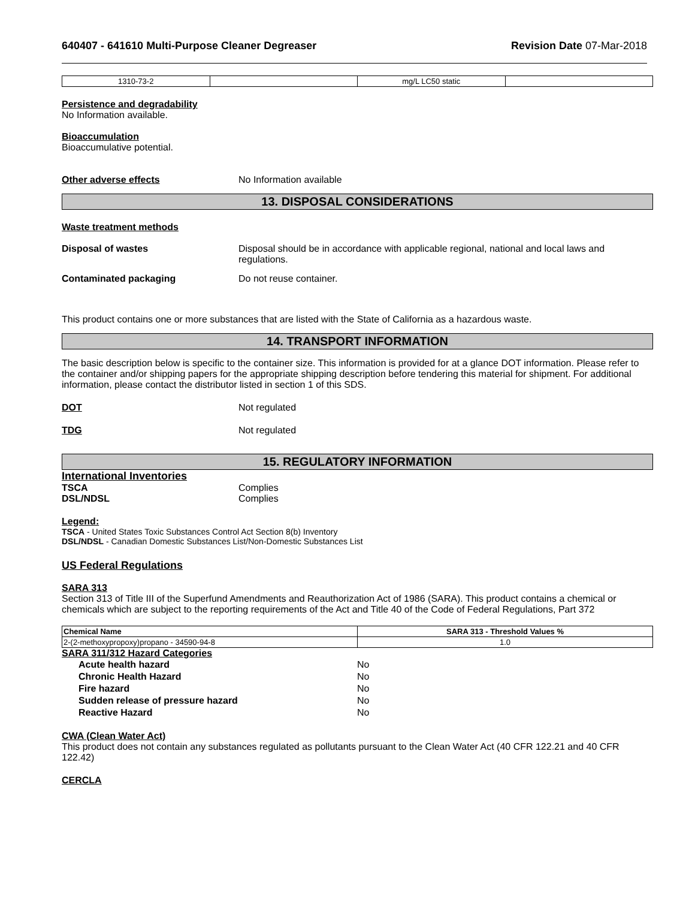640407 - 641610 Multi-Purpose Cleaner Degreaser Revision Date 07-Mar-2018
| 1310-73-2 | | mg/L LC50 static | |
Persistence and degradability
No Information available.
Bioaccumulation
Bioaccumulative potential.
Other adverse effects No Information available
13. DISPOSAL CONSIDERATIONS
Waste treatment methods
Disposal of wastes Disposal should be in accordance with applicable regional, national and local laws and regulations.
Contaminated packaging Do not reuse container.
This product contains one or more substances that are listed with the State of California as a hazardous waste.
14. TRANSPORT INFORMATION
The basic description below is specific to the container size. This information is provided for at a glance DOT information. Please refer to the container and/or shipping papers for the appropriate shipping description before tendering this material for shipment. For additional information, please contact the distributor listed in section 1 of this SDS.
DOT Not regulated
TDG Not regulated
15. REGULATORY INFORMATION
International Inventories
TSCA Complies
DSL/NDSL Complies
Legend:
TSCA - United States Toxic Substances Control Act Section 8(b) Inventory
DSL/NDSL - Canadian Domestic Substances List/Non-Domestic Substances List
US Federal Regulations
SARA 313
Section 313 of Title III of the Superfund Amendments and Reauthorization Act of 1986 (SARA). This product contains a chemical or chemicals which are subject to the reporting requirements of the Act and Title 40 of the Code of Federal Regulations, Part 372
| Chemical Name | SARA 313 - Threshold Values % |
| --- | --- |
| 2-(2-methoxypropoxy)propano - 34590-94-8 | 1.0 |
SARA 311/312 Hazard Categories
Acute health hazard No
Chronic Health Hazard No
Fire hazard No
Sudden release of pressure hazard No
Reactive Hazard No
CWA (Clean Water Act)
This product does not contain any substances regulated as pollutants pursuant to the Clean Water Act (40 CFR 122.21 and 40 CFR 122.42)
CERCLA